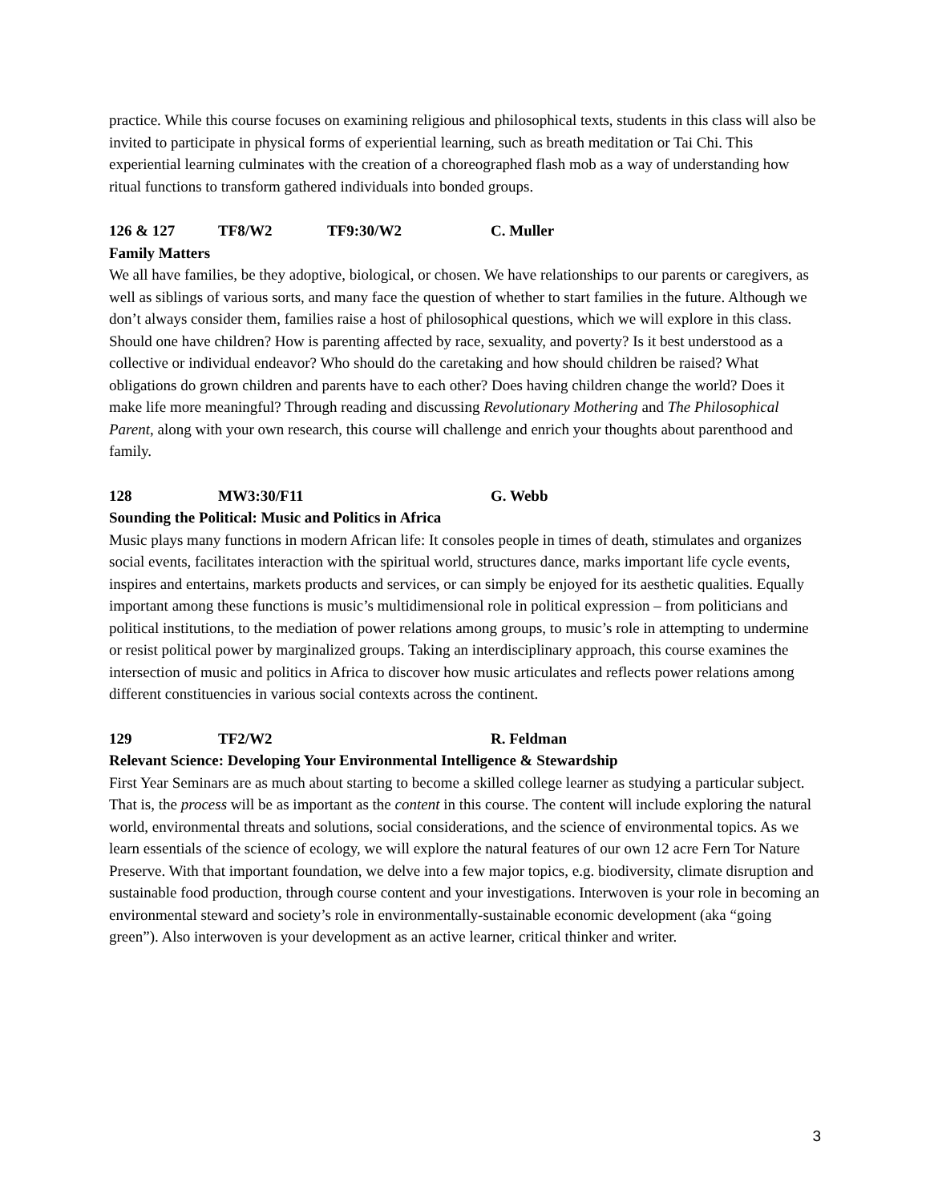practice. While this course focuses on examining religious and philosophical texts, students in this class will also be invited to participate in physical forms of experiential learning, such as breath meditation or Tai Chi. This experiential learning culminates with the creation of a choreographed flash mob as a way of understanding how ritual functions to transform gathered individuals into bonded groups.
126 & 127 TF8/W2 TF9:30/W2 C. Muller
Family Matters
We all have families, be they adoptive, biological, or chosen. We have relationships to our parents or caregivers, as well as siblings of various sorts, and many face the question of whether to start families in the future. Although we don’t always consider them, families raise a host of philosophical questions, which we will explore in this class. Should one have children? How is parenting affected by race, sexuality, and poverty? Is it best understood as a collective or individual endeavor? Who should do the caretaking and how should children be raised? What obligations do grown children and parents have to each other? Does having children change the world? Does it make life more meaningful? Through reading and discussing Revolutionary Mothering and The Philosophical Parent, along with your own research, this course will challenge and enrich your thoughts about parenthood and family.
128 MW3:30/F11 G. Webb
Sounding the Political: Music and Politics in Africa
Music plays many functions in modern African life: It consoles people in times of death, stimulates and organizes social events, facilitates interaction with the spiritual world, structures dance, marks important life cycle events, inspires and entertains, markets products and services, or can simply be enjoyed for its aesthetic qualities. Equally important among these functions is music’s multidimensional role in political expression – from politicians and political institutions, to the mediation of power relations among groups, to music’s role in attempting to undermine or resist political power by marginalized groups. Taking an interdisciplinary approach, this course examines the intersection of music and politics in Africa to discover how music articulates and reflects power relations among different constituencies in various social contexts across the continent.
129 TF2/W2 R. Feldman
Relevant Science: Developing Your Environmental Intelligence & Stewardship
First Year Seminars are as much about starting to become a skilled college learner as studying a particular subject. That is, the process will be as important as the content in this course. The content will include exploring the natural world, environmental threats and solutions, social considerations, and the science of environmental topics. As we learn essentials of the science of ecology, we will explore the natural features of our own 12 acre Fern Tor Nature Preserve. With that important foundation, we delve into a few major topics, e.g. biodiversity, climate disruption and sustainable food production, through course content and your investigations. Interwoven is your role in becoming an environmental steward and society’s role in environmentally-sustainable economic development (aka “going green”). Also interwoven is your development as an active learner, critical thinker and writer.
3